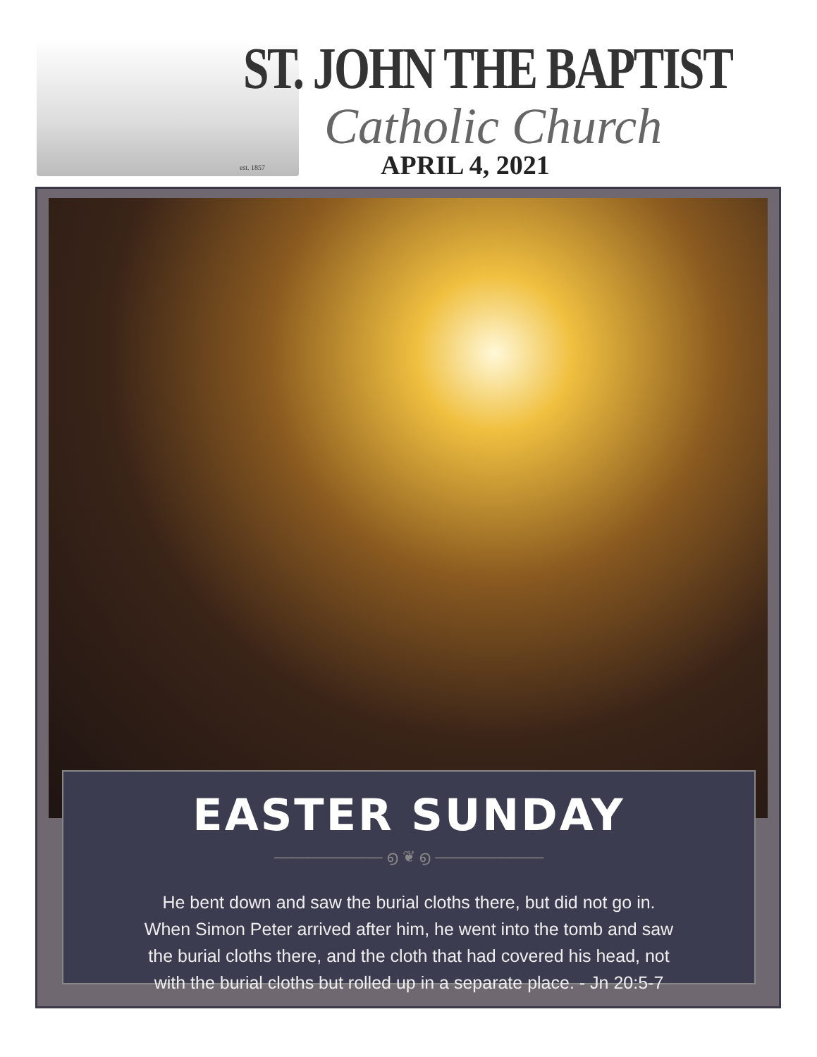est. 1857
ST. JOHN THE BAPTIST
Catholic Church
APRIL 4, 2021
EASTER SUNDAY
——————— ൭ ❦ ൭ ———————
He bent down and saw the burial cloths there, but did not go in.
When Simon Peter arrived after him, he went into the tomb and saw
the burial cloths there, and the cloth that had covered his head, not
with the burial cloths but rolled up in a separate place. - Jn 20:5-7